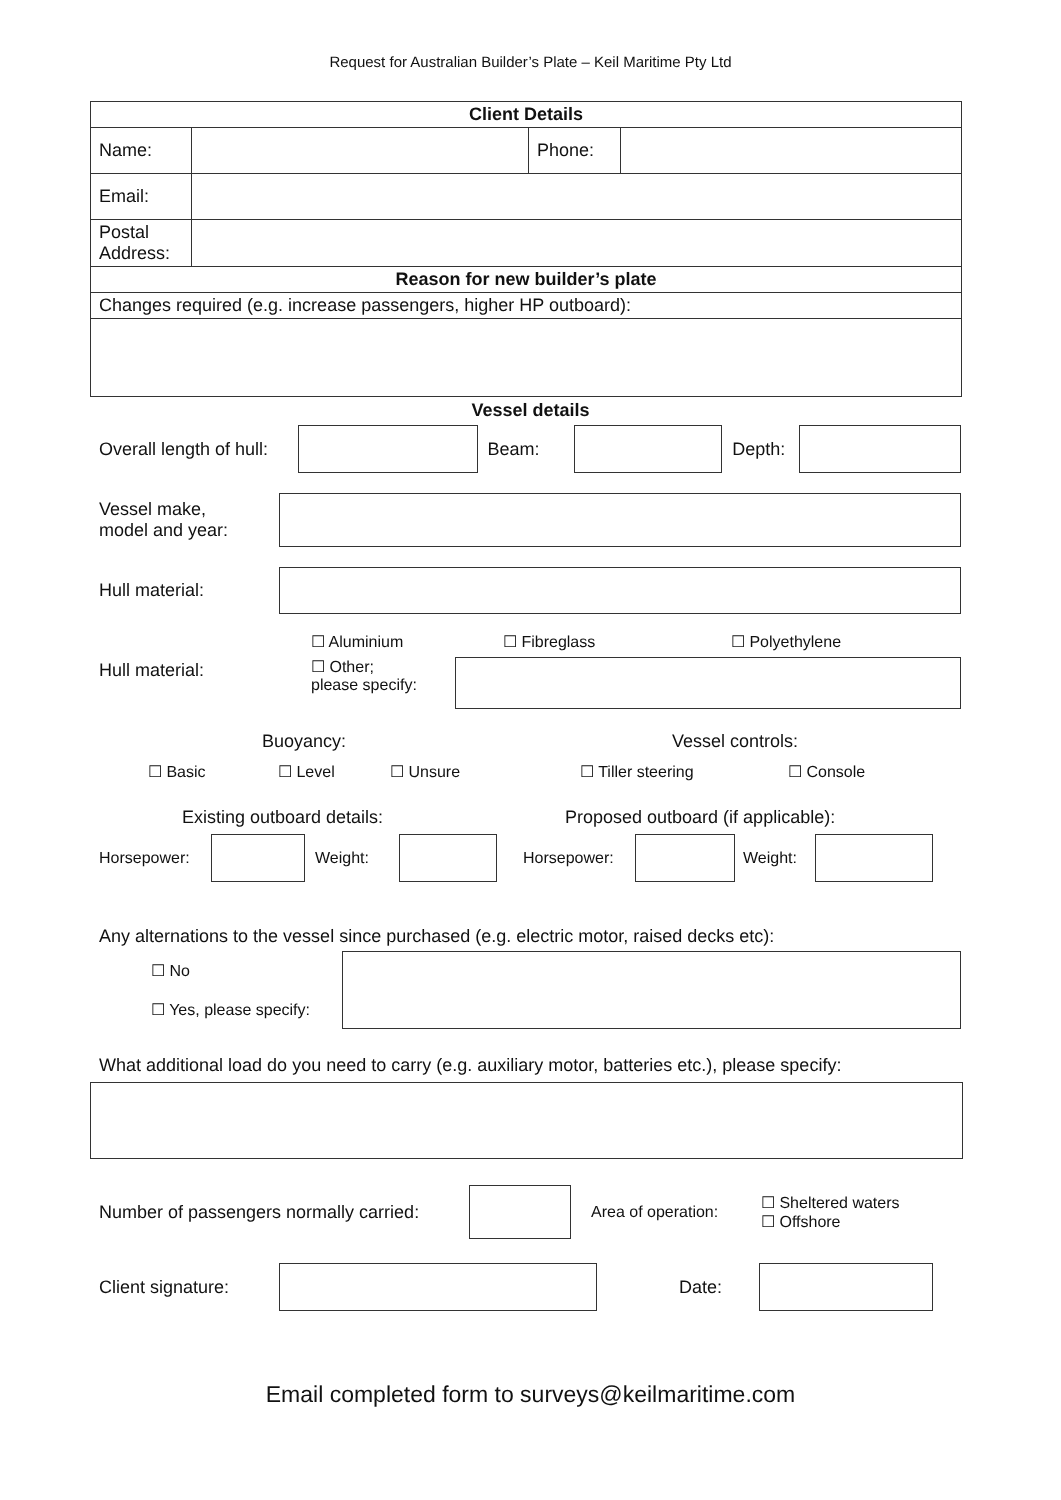Request for Australian Builder’s Plate – Keil Maritime Pty Ltd
| Client Details | | | |
| Name: | | Phone: | |
| Email: | | | |
| Postal Address: | | | |
| Reason for new builder’s plate | | | |
| Changes required (e.g. increase passengers, higher HP outboard): | | | |
Vessel details
Overall length of hull: Beam: Depth:
Vessel make,
model and year:
Hull material:
Hull material:
☐ Aluminium ☐ Fibreglass ☐ Polyethylene
☐ Other;
please specify:
Buoyancy: Vessel controls:
☐ Basic ☐ Level ☐ Unsure ☐ Tiller steering ☐ Console
Existing outboard details: Proposed outboard (if applicable):
Horsepower: Weight: Horsepower: Weight:
Any alternations to the vessel since purchased (e.g. electric motor, raised decks etc):
☐ No
☐ Yes, please specify:
What additional load do you need to carry (e.g. auxiliary motor, batteries etc.), please specify:
Number of passengers normally carried: Area of operation: ☐ Sheltered waters
☐ Offshore
Client signature: Date:
Email completed form to surveys@keilmaritime.com